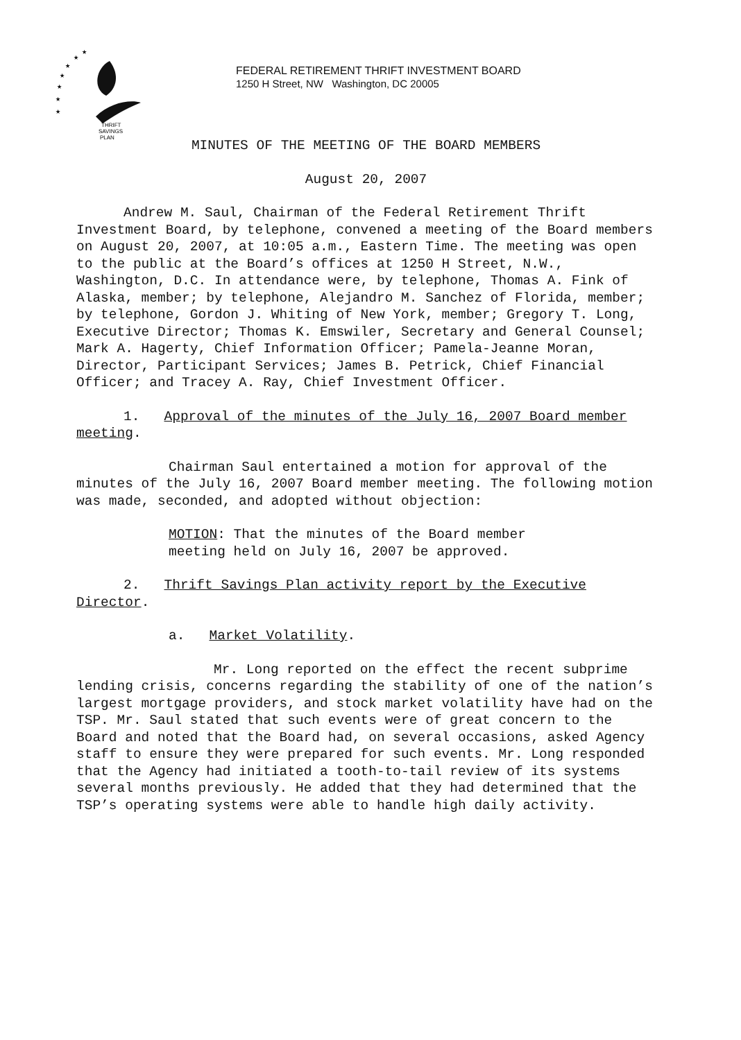★
★
★
★
★
★
★
THRIFT
SAVINGS
PLAN
FEDERAL RETIREMENT THRIFT INVESTMENT BOARD
1250 H Street, NW Washington, DC 20005
MINUTES OF THE MEETING OF THE BOARD MEMBERS
August 20, 2007
Andrew M. Saul, Chairman of the Federal Retirement Thrift Investment Board, by telephone, convened a meeting of the Board members on August 20, 2007, at 10:05 a.m., Eastern Time. The meeting was open to the public at the Board’s offices at 1250 H Street, N.W., Washington, D.C. In attendance were, by telephone, Thomas A. Fink of Alaska, member; by telephone, Alejandro M. Sanchez of Florida, member; by telephone, Gordon J. Whiting of New York, member; Gregory T. Long, Executive Director; Thomas K. Emswiler, Secretary and General Counsel; Mark A. Hagerty, Chief Information Officer; Pamela-Jeanne Moran, Director, Participant Services; James B. Petrick, Chief Financial Officer; and Tracey A. Ray, Chief Investment Officer.
1. Approval of the minutes of the July 16, 2007 Board member meeting.
Chairman Saul entertained a motion for approval of the minutes of the July 16, 2007 Board member meeting. The following motion was made, seconded, and adopted without objection:
MOTION: That the minutes of the Board member meeting held on July 16, 2007 be approved.
2. Thrift Savings Plan activity report by the Executive Director.
a. Market Volatility.
Mr. Long reported on the effect the recent subprime lending crisis, concerns regarding the stability of one of the nation’s largest mortgage providers, and stock market volatility have had on the TSP. Mr. Saul stated that such events were of great concern to the Board and noted that the Board had, on several occasions, asked Agency staff to ensure they were prepared for such events. Mr. Long responded that the Agency had initiated a tooth-to-tail review of its systems several months previously. He added that they had determined that the TSP’s operating systems were able to handle high daily activity.